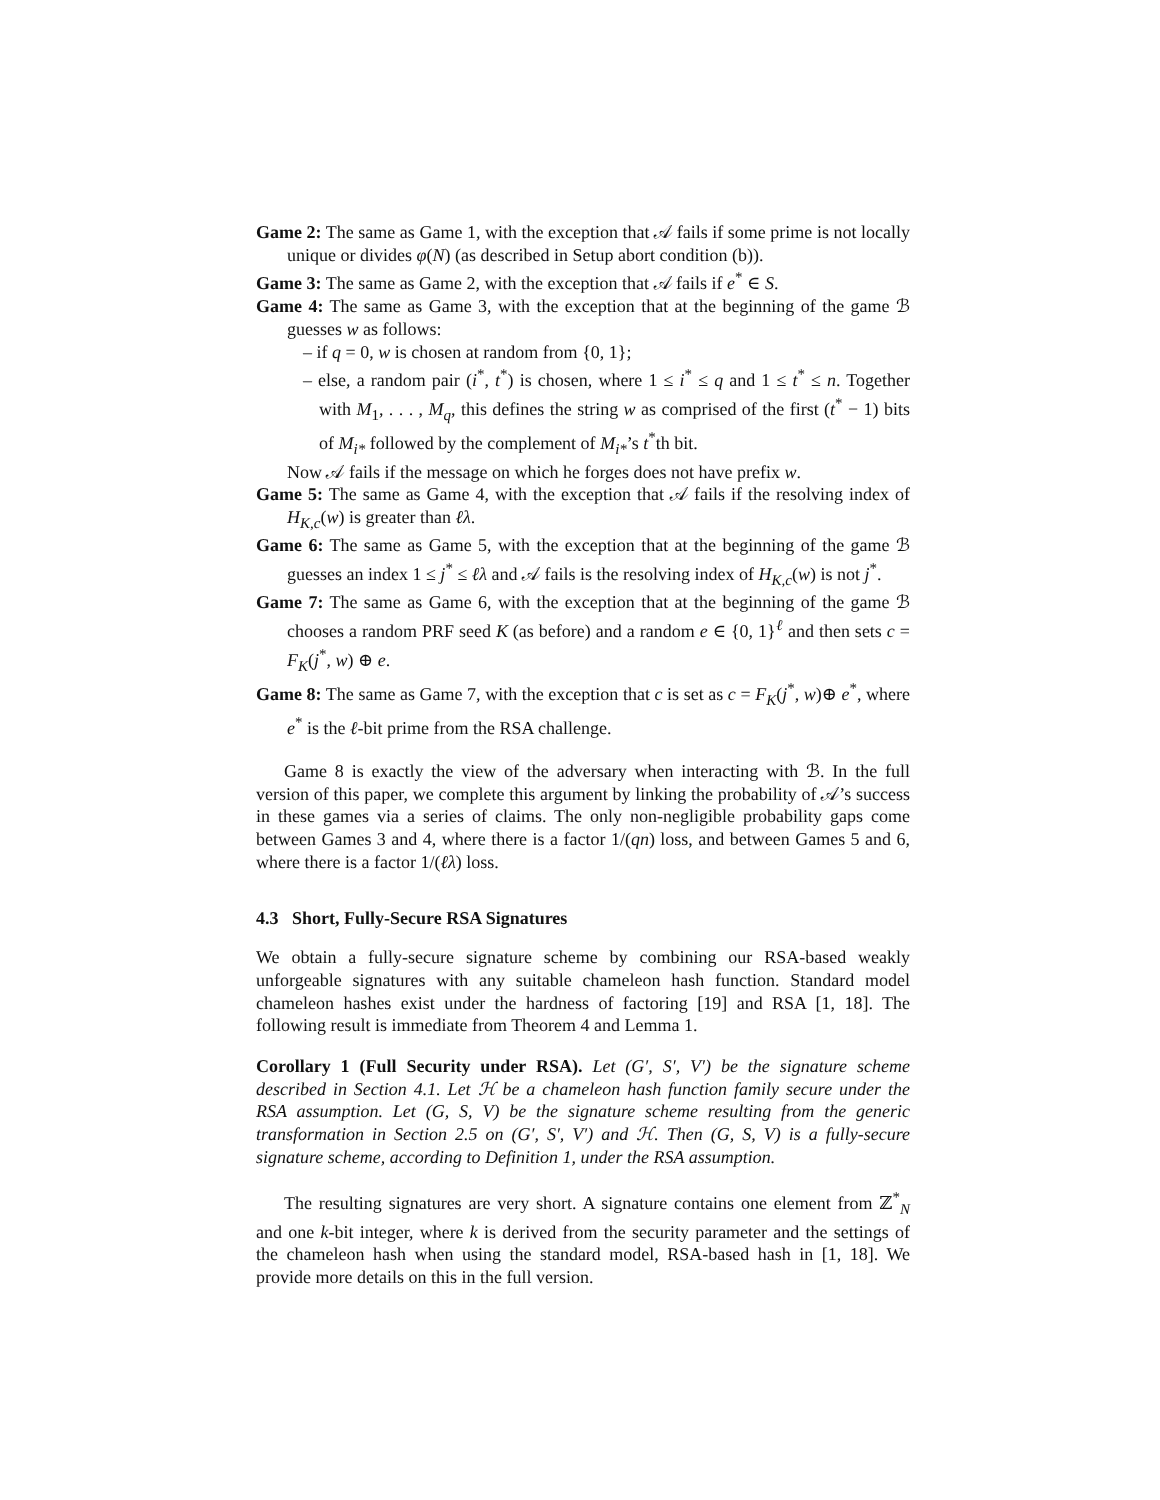Game 2: The same as Game 1, with the exception that 𝒜 fails if some prime is not locally unique or divides φ(N) (as described in Setup abort condition (b)).
Game 3: The same as Game 2, with the exception that 𝒜 fails if e<sup>*</sup> ∈ S.
Game 4: The same as Game 3, with the exception that at the beginning of the game ℬ guesses w as follows:
– if q = 0, w is chosen at random from {0, 1};
– else, a random pair (i<sup>*</sup>, t<sup>*</sup>) is chosen, where 1 ≤ i<sup>*</sup> ≤ q and 1 ≤ t<sup>*</sup> ≤ n. Together with M<sub>1</sub>, . . . , M<sub>q</sub>, this defines the string w as comprised of the first (t<sup>*</sup> − 1) bits of M<sub>i*</sub> followed by the complement of M<sub>i*</sub>’s t<sup>*</sup>th bit.
Now 𝒜 fails if the message on which he forges does not have prefix w.
Game 5: The same as Game 4, with the exception that 𝒜 fails if the resolving index of H<sub>K,c</sub>(w) is greater than ℓλ.
Game 6: The same as Game 5, with the exception that at the beginning of the game ℬ guesses an index 1 ≤ j<sup>*</sup> ≤ ℓλ and 𝒜 fails is the resolving index of H<sub>K,c</sub>(w) is not j<sup>*</sup>.
Game 7: The same as Game 6, with the exception that at the beginning of the game ℬ chooses a random PRF seed K (as before) and a random e ∈ {0, 1}<sup>ℓ</sup> and then sets c = F<sub>K</sub>(j<sup>*</sup>, w) ⊕ e.
Game 8: The same as Game 7, with the exception that c is set as c = F<sub>K</sub>(j<sup>*</sup>, w)⊕ e<sup>*</sup>, where e<sup>*</sup> is the ℓ-bit prime from the RSA challenge.
Game 8 is exactly the view of the adversary when interacting with ℬ. In the full version of this paper, we complete this argument by linking the probability of 𝒜’s success in these games via a series of claims. The only non-negligible probability gaps come between Games 3 and 4, where there is a factor 1/(qn) loss, and between Games 5 and 6, where there is a factor 1/(ℓλ) loss.
4.3 Short, Fully-Secure RSA Signatures
We obtain a fully-secure signature scheme by combining our RSA-based weakly unforgeable signatures with any suitable chameleon hash function. Standard model chameleon hashes exist under the hardness of factoring [19] and RSA [1, 18]. The following result is immediate from Theorem 4 and Lemma 1.
Corollary 1 (Full Security under RSA). Let (G′, S′, V′) be the signature scheme described in Section 4.1. Let ℋ be a chameleon hash function family secure under the RSA assumption. Let (G, S, V) be the signature scheme resulting from the generic transformation in Section 2.5 on (G′, S′, V′) and ℋ. Then (G, S, V) is a fully-secure signature scheme, according to Definition 1, under the RSA assumption.
The resulting signatures are very short. A signature contains one element from ℤ<sup>*</sup><sub>N</sub> and one k-bit integer, where k is derived from the security parameter and the settings of the chameleon hash when using the standard model, RSA-based hash in [1, 18]. We provide more details on this in the full version.